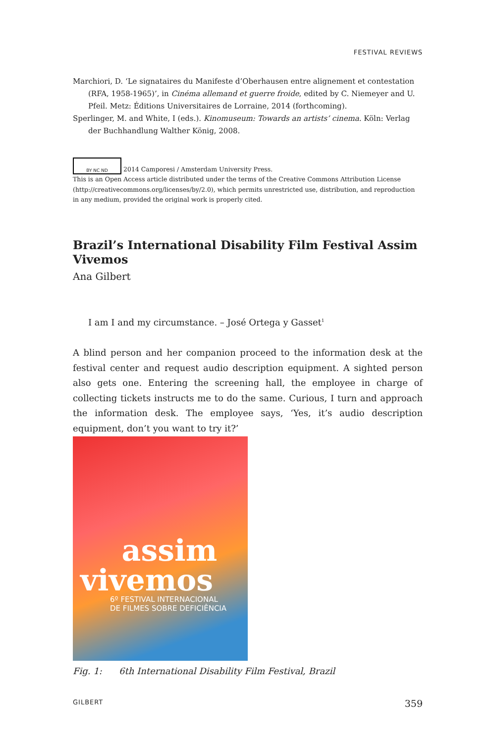FESTIVAL REVIEWS
Marchiori, D. ‘Le signataires du Manifeste d’Oberhausen entre alignement et contestation (RFA, 1958-1965)’, in Cinéma allemand et guerre froide, edited by C. Niemeyer and U. Pfeil. Metz: Éditions Universitaires de Lorraine, 2014 (forthcoming).
Sperlinger, M. and White, I (eds.). Kinomuseum: Towards an artists’ cinema. Köln: Verlag der Buchhandlung Walther König, 2008.
BY NC ND 2014 Camporesi / Amsterdam University Press.
This is an Open Access article distributed under the terms of the Creative Commons Attribution License (http://creativecommons.org/licenses/by/2.0), which permits unrestricted use, distribution, and reproduction in any medium, provided the original work is properly cited.
Brazil’s International Disability Film Festival Assim Vivemos
Ana Gilbert
I am I and my circumstance. – José Ortega y Gasset<sup>1</sup>
A blind person and her companion proceed to the information desk at the festival center and request audio description equipment. A sighted person also gets one. Entering the screening hall, the employee in charge of collecting tickets instructs me to do the same. Curious, I turn and approach the information desk. The employee says, ‘Yes, it’s audio description equipment, don’t you want to try it?’
assim
vivemos
6º FESTIVAL INTERNACIONAL
DE FILMES SOBRE DEFICIÊNCIA
Fig. 1: 6th International Disability Film Festival, Brazil
GILBERT 359